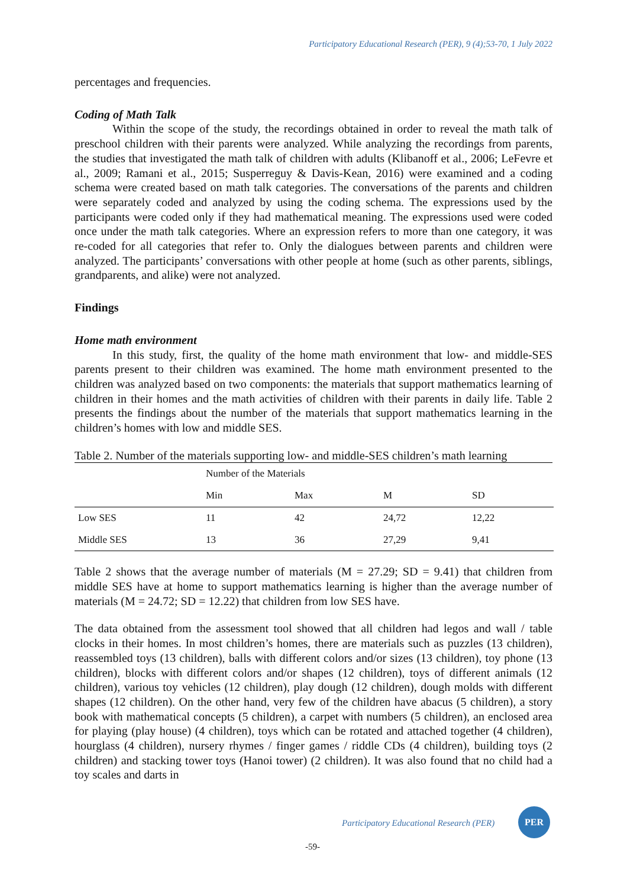Participatory Educational Research (PER), 9 (4);53-70, 1 July 2022
percentages and frequencies.
Coding of Math Talk
Within the scope of the study, the recordings obtained in order to reveal the math talk of preschool children with their parents were analyzed. While analyzing the recordings from parents, the studies that investigated the math talk of children with adults (Klibanoff et al., 2006; LeFevre et al., 2009; Ramani et al., 2015; Susperreguy & Davis-Kean, 2016) were examined and a coding schema were created based on math talk categories. The conversations of the parents and children were separately coded and analyzed by using the coding schema. The expressions used by the participants were coded only if they had mathematical meaning. The expressions used were coded once under the math talk categories. Where an expression refers to more than one category, it was re-coded for all categories that refer to. Only the dialogues between parents and children were analyzed. The participants’ conversations with other people at home (such as other parents, siblings, grandparents, and alike) were not analyzed.
Findings
Home math environment
In this study, first, the quality of the home math environment that low- and middle-SES parents present to their children was examined. The home math environment presented to the children was analyzed based on two components: the materials that support mathematics learning of children in their homes and the math activities of children with their parents in daily life. Table 2 presents the findings about the number of the materials that support mathematics learning in the children’s homes with low and middle SES.
Table 2. Number of the materials supporting low- and middle-SES children’s math learning
| | Number of the Materials | | | |
| --- | --- | --- | --- | --- |
| | Min | Max | M | SD |
| Low SES | 11 | 42 | 24,72 | 12,22 |
| Middle SES | 13 | 36 | 27,29 | 9,41 |
Table 2 shows that the average number of materials (M = 27.29; SD = 9.41) that children from middle SES have at home to support mathematics learning is higher than the average number of materials (M = 24.72; SD = 12.22) that children from low SES have.
The data obtained from the assessment tool showed that all children had legos and wall / table clocks in their homes. In most children’s homes, there are materials such as puzzles (13 children), reassembled toys (13 children), balls with different colors and/or sizes (13 children), toy phone (13 children), blocks with different colors and/or shapes (12 children), toys of different animals (12 children), various toy vehicles (12 children), play dough (12 children), dough molds with different shapes (12 children). On the other hand, very few of the children have abacus (5 children), a story book with mathematical concepts (5 children), a carpet with numbers (5 children), an enclosed area for playing (play house) (4 children), toys which can be rotated and attached together (4 children), hourglass (4 children), nursery rhymes / finger games / riddle CDs (4 children), building toys (2 children) and stacking tower toys (Hanoi tower) (2 children). It was also found that no child had a toy scales and darts in
Participatory Educational Research (PER)
PER
-59-